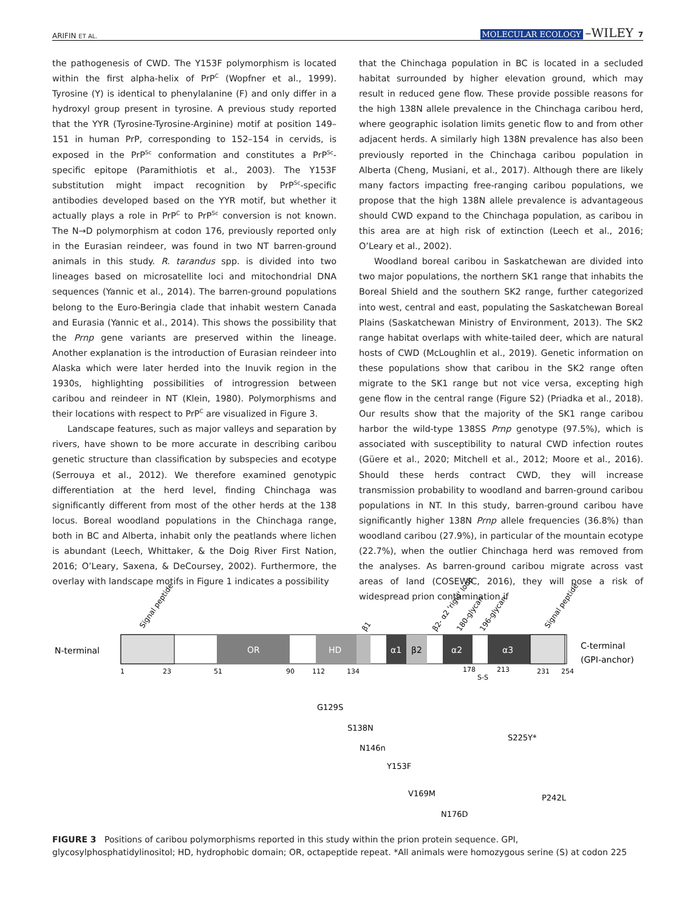ARIFIN ET AL. MOLECULAR ECOLOGY –WILEY 7
the pathogenesis of CWD. The Y153F polymorphism is located within the first alpha‐helix of PrP<sup>C</sup> (Wopfner et al., 1999). Tyrosine (Y) is identical to phenylalanine (F) and only differ in a hydroxyl group present in tyrosine. A previous study reported that the YYR (Tyrosine‐Tyrosine‐Arginine) motif at position 149–151 in human PrP, corresponding to 152–154 in cervids, is exposed in the PrP<sup>Sc</sup> conformation and constitutes a PrP<sup>Sc</sup>‐specific epitope (Paramithiotis et al., 2003). The Y153F substitution might impact recognition by PrP<sup>Sc</sup>‐specific antibodies developed based on the YYR motif, but whether it actually plays a role in PrP<sup>C</sup> to PrP<sup>Sc</sup> conversion is not known. The N→D polymorphism at codon 176, previously reported only in the Eurasian reindeer, was found in two NT barren‐ground animals in this study. R. tarandus spp. is divided into two lineages based on microsatellite loci and mitochondrial DNA sequences (Yannic et al., 2014). The barren‐ground populations belong to the Euro‐Beringia clade that inhabit western Canada and Eurasia (Yannic et al., 2014). This shows the possibility that the Prnp gene variants are preserved within the lineage. Another explanation is the introduction of Eurasian reindeer into Alaska which were later herded into the Inuvik region in the 1930s, highlighting possibilities of introgression between caribou and reindeer in NT (Klein, 1980). Polymorphisms and their locations with respect to PrP<sup>C</sup> are visualized in Figure 3.
Landscape features, such as major valleys and separation by rivers, have shown to be more accurate in describing caribou genetic structure than classification by subspecies and ecotype (Serrouya et al., 2012). We therefore examined genotypic differentiation at the herd level, finding Chinchaga was significantly different from most of the other herds at the 138 locus. Boreal woodland populations in the Chinchaga range, both in BC and Alberta, inhabit only the peatlands where lichen is abundant (Leech, Whittaker, & the Doig River First Nation, 2016; O’Leary, Saxena, & DeCoursey, 2002). Furthermore, the overlay with landscape motifs in Figure 1 indicates a possibility
that the Chinchaga population in BC is located in a secluded habitat surrounded by higher elevation ground, which may result in reduced gene flow. These provide possible reasons for the high 138N allele prevalence in the Chinchaga caribou herd, where geographic isolation limits genetic flow to and from other adjacent herds. A similarly high 138N prevalence has also been previously reported in the Chinchaga caribou population in Alberta (Cheng, Musiani, et al., 2017). Although there are likely many factors impacting free‐ranging caribou populations, we propose that the high 138N allele prevalence is advantageous should CWD expand to the Chinchaga population, as caribou in this area are at high risk of extinction (Leech et al., 2016; O’Leary et al., 2002).
Woodland boreal caribou in Saskatchewan are divided into two major populations, the northern SK1 range that inhabits the Boreal Shield and the southern SK2 range, further categorized into west, central and east, populating the Saskatchewan Boreal Plains (Saskatchewan Ministry of Environment, 2013). The SK2 range habitat overlaps with white‐tailed deer, which are natural hosts of CWD (McLoughlin et al., 2019). Genetic information on these populations show that caribou in the SK2 range often migrate to the SK1 range but not vice versa, excepting high gene flow in the central range (Figure S2) (Priadka et al., 2018). Our results show that the majority of the SK1 range caribou harbor the wild‐type 138SS Prnp genotype (97.5%), which is associated with susceptibility to natural CWD infection routes (Güere et al., 2020; Mitchell et al., 2012; Moore et al., 2016). Should these herds contract CWD, they will increase transmission probability to woodland and barren‐ground caribou populations in NT. In this study, barren‐ground caribou have significantly higher 138N Prnp allele frequencies (36.8%) than woodland caribou (27.9%), in particular of the mountain ecotype (22.7%), when the outlier Chinchaga herd was removed from the analyses. As barren‐ground caribou migrate across vast areas of land (COSEWIC, 2016), they will pose a risk of widespread prion contamination if
N-terminal
C-terminal
(GPI-anchor)
OR
HD
α1
β2
α2
α3
1
23
51
90
112
134
178
213
231
254
S-S
G129S
S138N
N146n
Y153F
V169M
N176D
S225Y*
P242L
Signal peptide
β1
β2- α2 'rigid' loop
180-glycan
196-glycan
Signal peptide
FIGURE 3 Positions of caribou polymorphisms reported in this study within the prion protein sequence. GPI, glycosylphosphatidylinositol; HD, hydrophobic domain; OR, octapeptide repeat. *All animals were homozygous serine (S) at codon 225